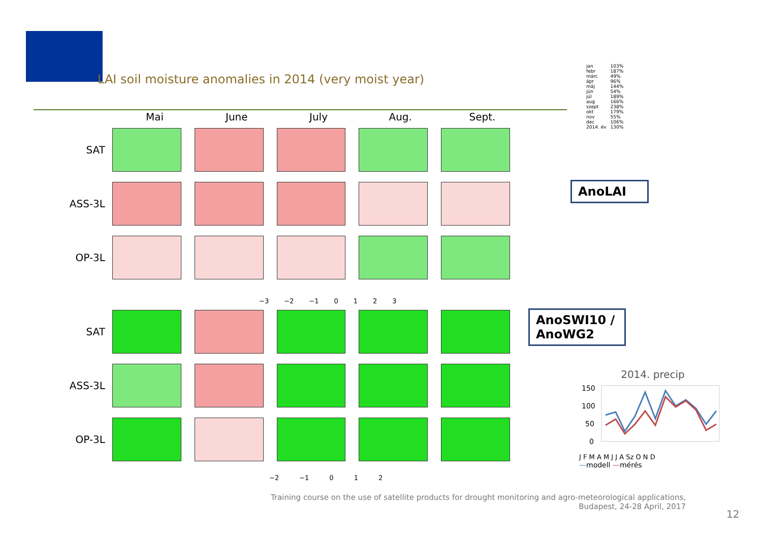LAI soil moisture anomalies in 2014 (very moist year)
| jan | 103% |
| febr | 187% |
| márc | 49% |
| ápr | 96% |
| máj | 144% |
| jún | 54% |
| júl | 189% |
| aug | 166% |
| szept | 238% |
| okt | 179% |
| nov | 55% |
| dec | 106% |
| 2014. év | 130% |
Mai June July Aug. Sept.
SAT
ASS-3L
OP-3L
−3 −2 −1 0123
SAT
ASS-3L
OP-3L
−2 −1 0 1 2
AnoLAI
AnoSWI10 /
AnoWG2
2014. precip
150
100
50
0
J F M A M J J A Sz O N D
—modell —mérés
Training course on the use of satellite products for drought monitoring and agro-meteorological applications,
Budapest, 24-28 April, 2017
12